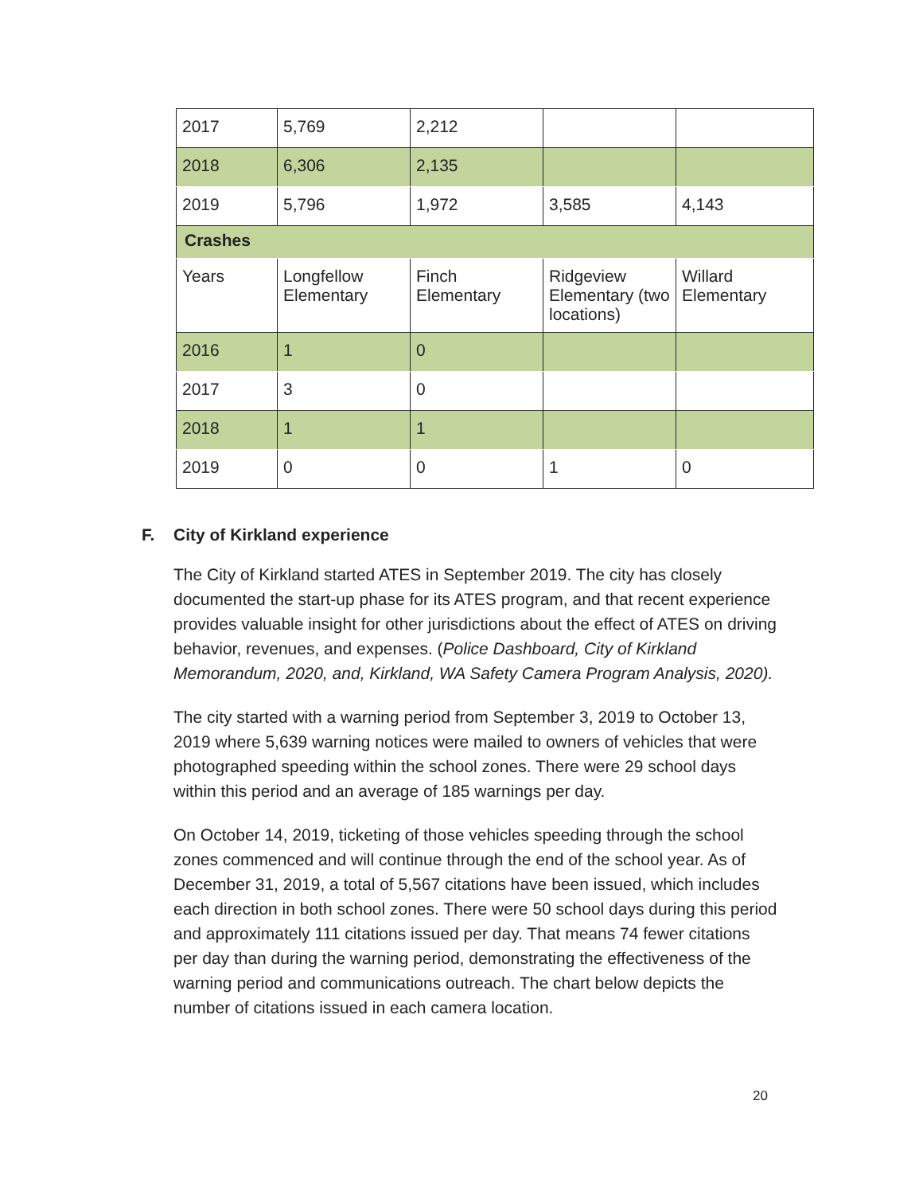| 2017 | 5,769 | 2,212 | | |
| 2018 | 6,306 | 2,135 | | |
| 2019 | 5,796 | 1,972 | 3,585 | 4,143 |
| Crashes | | | | |
| Years | Longfellow Elementary | Finch Elementary | Ridgeview Elementary (two locations) | Willard Elementary |
| 2016 | 1 | 0 | | |
| 2017 | 3 | 0 | | |
| 2018 | 1 | 1 | | |
| 2019 | 0 | 0 | 1 | 0 |
F. City of Kirkland experience
The City of Kirkland started ATES in September 2019. The city has closely documented the start-up phase for its ATES program, and that recent experience provides valuable insight for other jurisdictions about the effect of ATES on driving behavior, revenues, and expenses. (Police Dashboard, City of Kirkland Memorandum, 2020, and, Kirkland, WA Safety Camera Program Analysis, 2020).
The city started with a warning period from September 3, 2019 to October 13, 2019 where 5,639 warning notices were mailed to owners of vehicles that were photographed speeding within the school zones. There were 29 school days within this period and an average of 185 warnings per day.
On October 14, 2019, ticketing of those vehicles speeding through the school zones commenced and will continue through the end of the school year. As of December 31, 2019, a total of 5,567 citations have been issued, which includes each direction in both school zones. There were 50 school days during this period and approximately 111 citations issued per day. That means 74 fewer citations per day than during the warning period, demonstrating the effectiveness of the warning period and communications outreach. The chart below depicts the number of citations issued in each camera location.
20